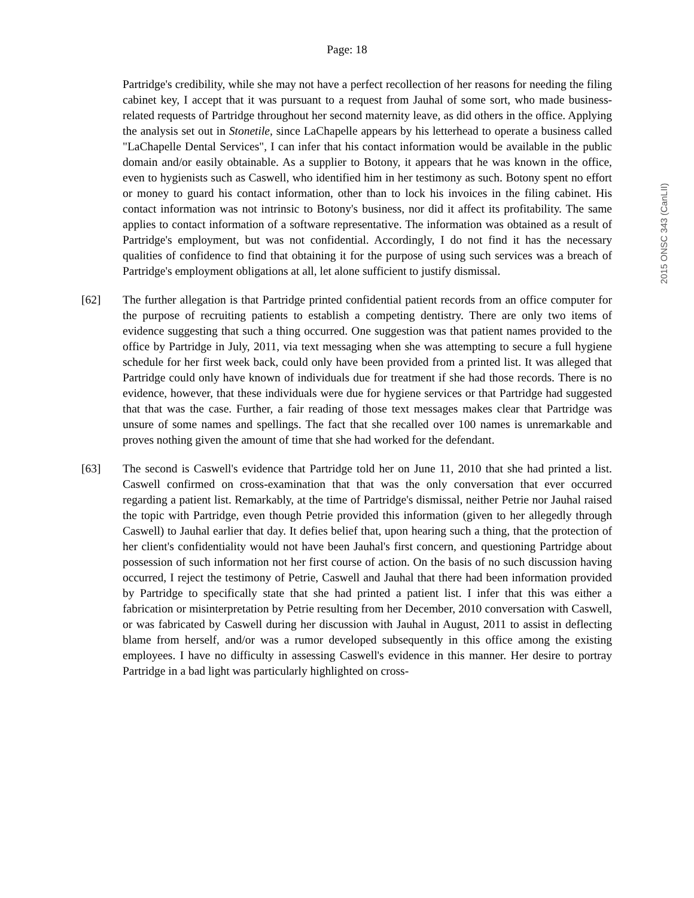Page: 18
2015 ONSC 343 (CanLII)
Partridge's credibility, while she may not have a perfect recollection of her reasons for needing the filing cabinet key, I accept that it was pursuant to a request from Jauhal of some sort, who made business-related requests of Partridge throughout her second maternity leave, as did others in the office. Applying the analysis set out in Stonetile, since LaChapelle appears by his letterhead to operate a business called "LaChapelle Dental Services", I can infer that his contact information would be available in the public domain and/or easily obtainable. As a supplier to Botony, it appears that he was known in the office, even to hygienists such as Caswell, who identified him in her testimony as such. Botony spent no effort or money to guard his contact information, other than to lock his invoices in the filing cabinet. His contact information was not intrinsic to Botony's business, nor did it affect its profitability. The same applies to contact information of a software representative. The information was obtained as a result of Partridge's employment, but was not confidential. Accordingly, I do not find it has the necessary qualities of confidence to find that obtaining it for the purpose of using such services was a breach of Partridge's employment obligations at all, let alone sufficient to justify dismissal.
[62] The further allegation is that Partridge printed confidential patient records from an office computer for the purpose of recruiting patients to establish a competing dentistry. There are only two items of evidence suggesting that such a thing occurred. One suggestion was that patient names provided to the office by Partridge in July, 2011, via text messaging when she was attempting to secure a full hygiene schedule for her first week back, could only have been provided from a printed list. It was alleged that Partridge could only have known of individuals due for treatment if she had those records. There is no evidence, however, that these individuals were due for hygiene services or that Partridge had suggested that that was the case. Further, a fair reading of those text messages makes clear that Partridge was unsure of some names and spellings. The fact that she recalled over 100 names is unremarkable and proves nothing given the amount of time that she had worked for the defendant.
[63] The second is Caswell's evidence that Partridge told her on June 11, 2010 that she had printed a list. Caswell confirmed on cross-examination that that was the only conversation that ever occurred regarding a patient list. Remarkably, at the time of Partridge's dismissal, neither Petrie nor Jauhal raised the topic with Partridge, even though Petrie provided this information (given to her allegedly through Caswell) to Jauhal earlier that day. It defies belief that, upon hearing such a thing, that the protection of her client's confidentiality would not have been Jauhal's first concern, and questioning Partridge about possession of such information not her first course of action. On the basis of no such discussion having occurred, I reject the testimony of Petrie, Caswell and Jauhal that there had been information provided by Partridge to specifically state that she had printed a patient list. I infer that this was either a fabrication or misinterpretation by Petrie resulting from her December, 2010 conversation with Caswell, or was fabricated by Caswell during her discussion with Jauhal in August, 2011 to assist in deflecting blame from herself, and/or was a rumor developed subsequently in this office among the existing employees. I have no difficulty in assessing Caswell's evidence in this manner. Her desire to portray Partridge in a bad light was particularly highlighted on cross-